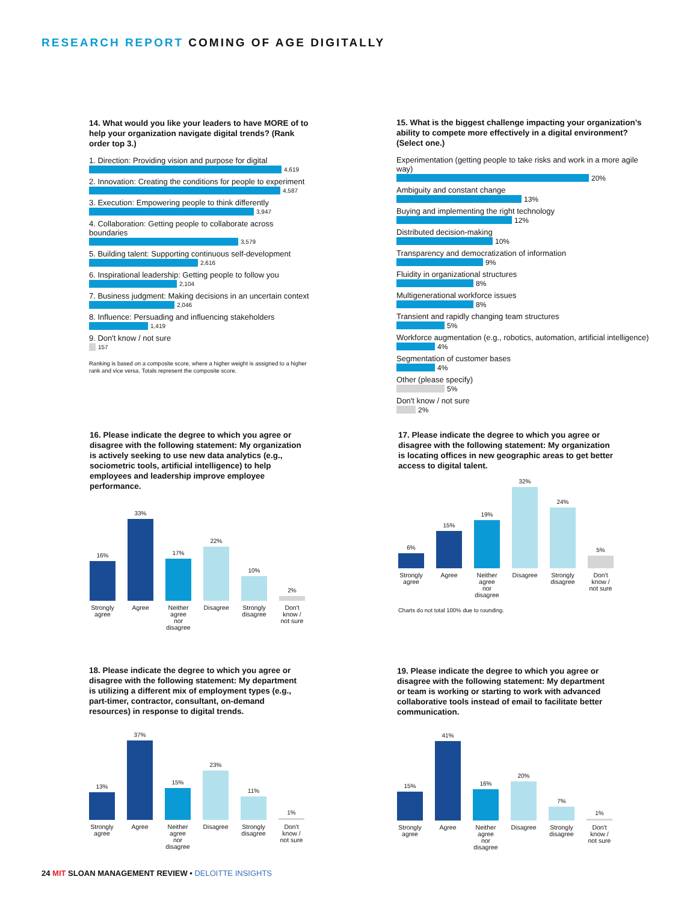RESEARCH REPORT COMING OF AGE DIGITALLY
14. What would you like your leaders to have MORE of to help your organization navigate digital trends? (Rank order top 3.)
1. Direction: Providing vision and purpose for digital
4,619
2. Innovation: Creating the conditions for people to experiment
4,587
3. Execution: Empowering people to think differently
3,947
4. Collaboration: Getting people to collaborate across boundaries
3,579
5. Building talent: Supporting continuous self-development
2,616
6. Inspirational leadership: Getting people to follow you
2,104
7. Business judgment: Making decisions in an uncertain context
2,046
8. Influence: Persuading and influencing stakeholders
1,419
9. Don't know / not sure
157
Ranking is based on a composite score, where a higher weight is assigned to a higher rank and vice versa. Totals represent the composite score.
15. What is the biggest challenge impacting your organization’s ability to compete more effectively in a digital environment? (Select one.)
Experimentation (getting people to take risks and work in a more agile way)
20%
Ambiguity and constant change
13%
Buying and implementing the right technology
12%
Distributed decision-making
10%
Transparency and democratization of information
9%
Fluidity in organizational structures
8%
Multigenerational workforce issues
8%
Transient and rapidly changing team structures
5%
Workforce augmentation (e.g., robotics, automation, artificial intelligence)
4%
Segmentation of customer bases
4%
Other (please specify)
5%
Don't know / not sure
2%
16. Please indicate the degree to which you agree or disagree with the following statement: My organization is actively seeking to use new data analytics (e.g., sociometric tools, artificial intelligence) to help employees and leadership improve employee performance.
16%
33%
17%
22%
10%
2%
Strongly agree
Agree Neither agree nor disagree
Disagree
Strongly disagree
Don't know / not sure
17. Please indicate the degree to which you agree or disagree with the following statement: My organization is locating offices in new geographic areas to get better access to digital talent.
6%
15%
19%
32%
24%
5%
Strongly agree
Agree Neither agree nor disagree
Disagree
Strongly disagree
Don't know / not sure
Charts do not total 100% due to rounding.
18. Please indicate the degree to which you agree or disagree with the following statement: My department is utilizing a different mix of employment types (e.g., part-timer, contractor, consultant, on-demand resources) in response to digital trends.
13%
37%
15%
23%
11%
1%
Strongly agree
Agree Neither agree nor disagree
Disagree
Strongly disagree
Don't know / not sure
19. Please indicate the degree to which you agree or disagree with the following statement: My department or team is working or starting to work with advanced collaborative tools instead of email to facilitate better communication.
15%
41%
16%
20%
7%
1%
Strongly agree
Agree Neither agree nor disagree
Disagree
Strongly disagree
Don't know / not sure
24 MIT SLOAN MANAGEMENT REVIEW • DELOITTE INSIGHTS